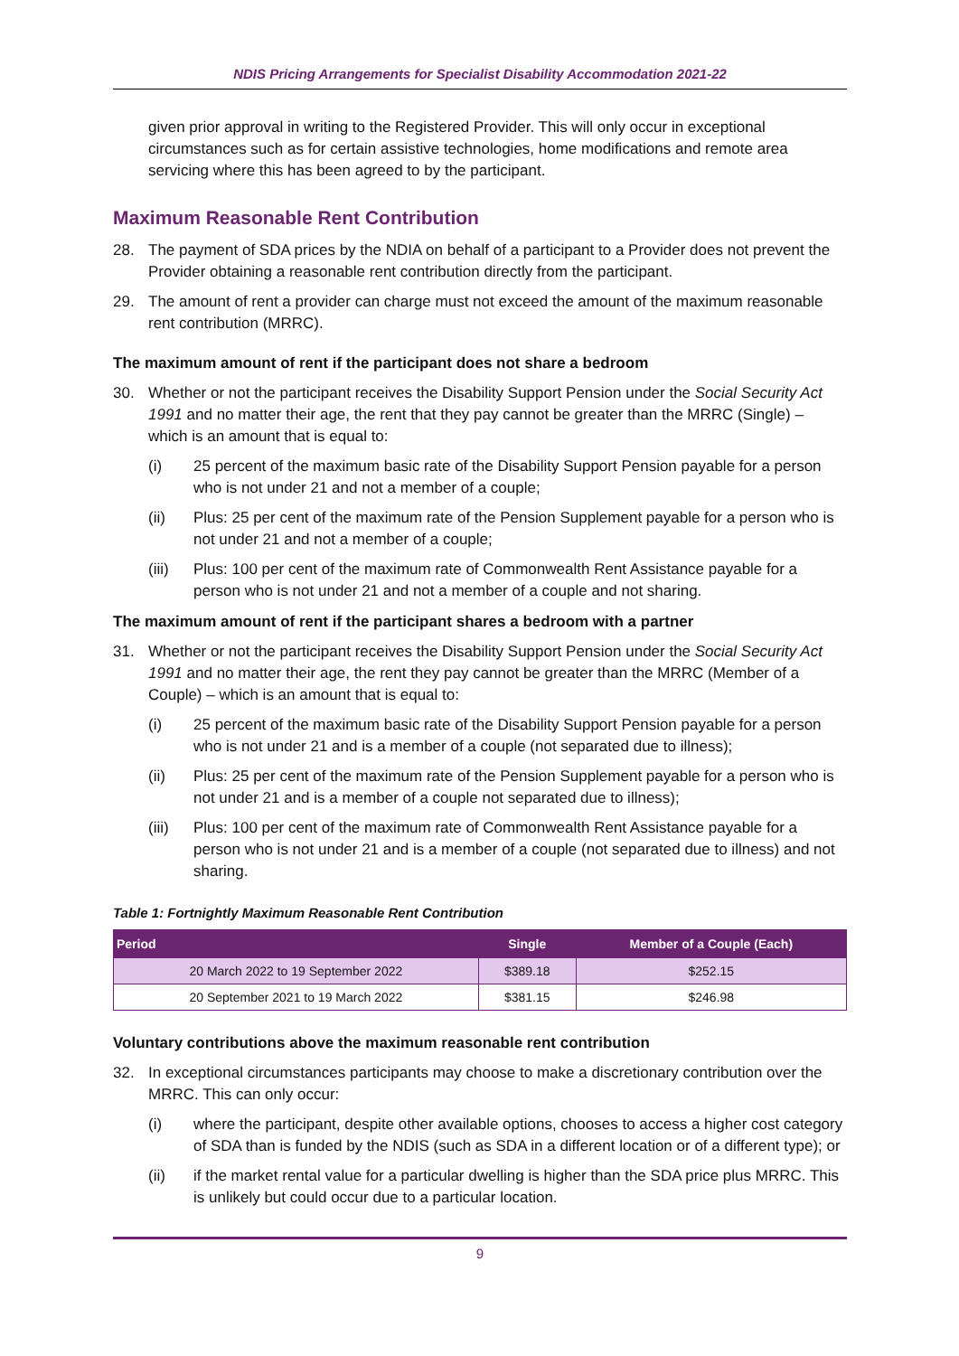NDIS Pricing Arrangements for Specialist Disability Accommodation 2021-22
given prior approval in writing to the Registered Provider. This will only occur in exceptional circumstances such as for certain assistive technologies, home modifications and remote area servicing where this has been agreed to by the participant.
Maximum Reasonable Rent Contribution
28. The payment of SDA prices by the NDIA on behalf of a participant to a Provider does not prevent the Provider obtaining a reasonable rent contribution directly from the participant.
29. The amount of rent a provider can charge must not exceed the amount of the maximum reasonable rent contribution (MRRC).
The maximum amount of rent if the participant does not share a bedroom
30. Whether or not the participant receives the Disability Support Pension under the Social Security Act 1991 and no matter their age, the rent that they pay cannot be greater than the MRRC (Single) – which is an amount that is equal to:
(i) 25 percent of the maximum basic rate of the Disability Support Pension payable for a person who is not under 21 and not a member of a couple;
(ii) Plus: 25 per cent of the maximum rate of the Pension Supplement payable for a person who is not under 21 and not a member of a couple;
(iii) Plus: 100 per cent of the maximum rate of Commonwealth Rent Assistance payable for a person who is not under 21 and not a member of a couple and not sharing.
The maximum amount of rent if the participant shares a bedroom with a partner
31. Whether or not the participant receives the Disability Support Pension under the Social Security Act 1991 and no matter their age, the rent they pay cannot be greater than the MRRC (Member of a Couple) – which is an amount that is equal to:
(i) 25 percent of the maximum basic rate of the Disability Support Pension payable for a person who is not under 21 and is a member of a couple (not separated due to illness);
(ii) Plus: 25 per cent of the maximum rate of the Pension Supplement payable for a person who is not under 21 and is a member of a couple not separated due to illness);
(iii) Plus: 100 per cent of the maximum rate of Commonwealth Rent Assistance payable for a person who is not under 21 and is a member of a couple (not separated due to illness) and not sharing.
Table 1: Fortnightly Maximum Reasonable Rent Contribution
| Period | Single | Member of a Couple (Each) |
| --- | --- | --- |
| 20 March 2022 to 19 September 2022 | $389.18 | $252.15 |
| 20 September 2021 to 19 March 2022 | $381.15 | $246.98 |
Voluntary contributions above the maximum reasonable rent contribution
32. In exceptional circumstances participants may choose to make a discretionary contribution over the MRRC. This can only occur:
(i) where the participant, despite other available options, chooses to access a higher cost category of SDA than is funded by the NDIS (such as SDA in a different location or of a different type); or
(ii) if the market rental value for a particular dwelling is higher than the SDA price plus MRRC. This is unlikely but could occur due to a particular location.
9